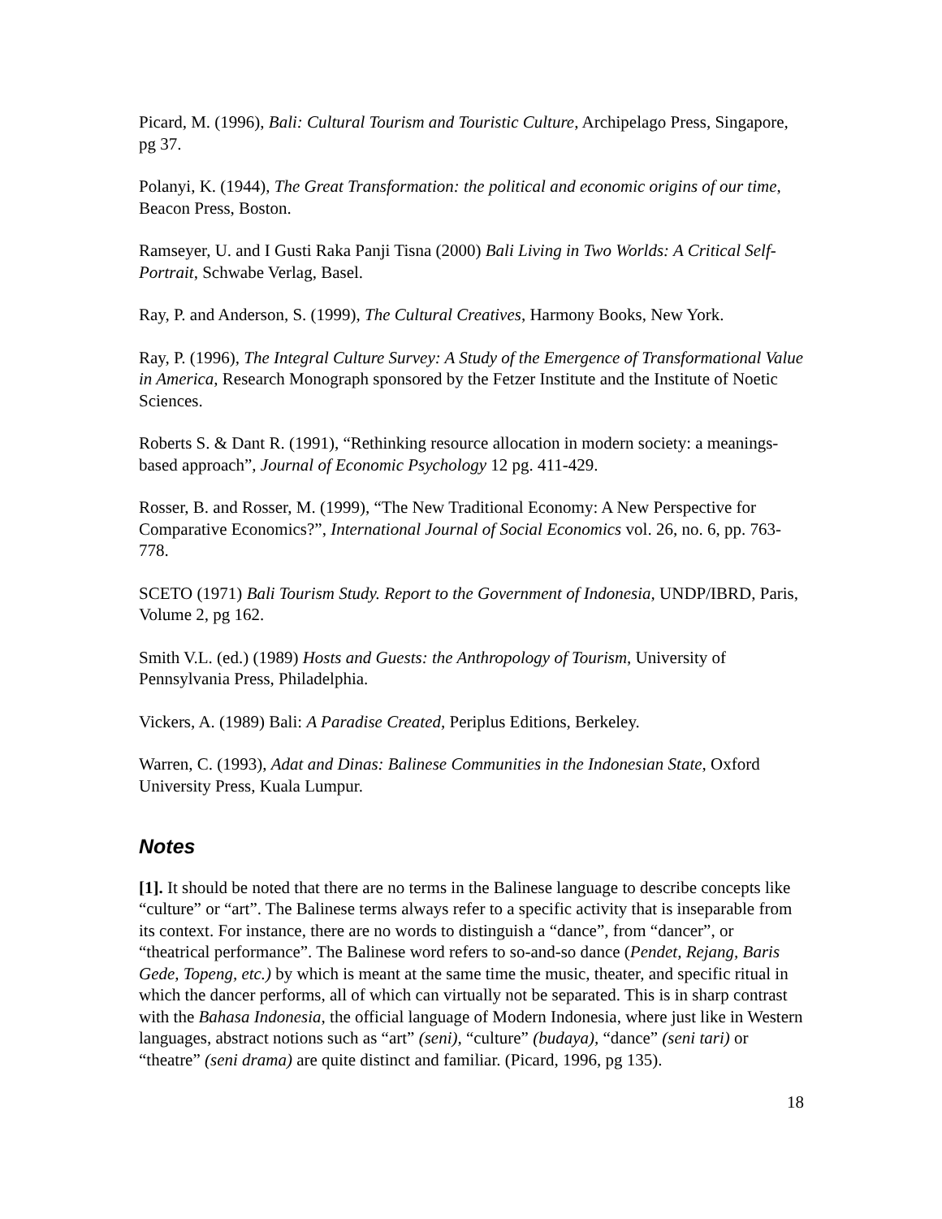Picard, M. (1996), Bali: Cultural Tourism and Touristic Culture, Archipelago Press, Singapore, pg 37.
Polanyi, K. (1944), The Great Transformation: the political and economic origins of our time, Beacon Press, Boston.
Ramseyer, U. and I Gusti Raka Panji Tisna (2000) Bali Living in Two Worlds: A Critical Self-Portrait, Schwabe Verlag, Basel.
Ray, P. and Anderson, S. (1999), The Cultural Creatives, Harmony Books, New York.
Ray, P. (1996), The Integral Culture Survey: A Study of the Emergence of Transformational Value in America, Research Monograph sponsored by the Fetzer Institute and the Institute of Noetic Sciences.
Roberts S. & Dant R. (1991), “Rethinking resource allocation in modern society: a meanings-based approach”, Journal of Economic Psychology 12 pg. 411-429.
Rosser, B. and Rosser, M. (1999), “The New Traditional Economy: A New Perspective for Comparative Economics?”, International Journal of Social Economics vol. 26, no. 6, pp. 763-778.
SCETO (1971) Bali Tourism Study. Report to the Government of Indonesia, UNDP/IBRD, Paris, Volume 2, pg 162.
Smith V.L. (ed.) (1989) Hosts and Guests: the Anthropology of Tourism, University of Pennsylvania Press, Philadelphia.
Vickers, A. (1989) Bali: A Paradise Created, Periplus Editions, Berkeley.
Warren, C. (1993), Adat and Dinas: Balinese Communities in the Indonesian State, Oxford University Press, Kuala Lumpur.
Notes
[1]. It should be noted that there are no terms in the Balinese language to describe concepts like “culture” or “art”. The Balinese terms always refer to a specific activity that is inseparable from its context. For instance, there are no words to distinguish a “dance”, from “dancer”, or “theatrical performance”. The Balinese word refers to so-and-so dance (Pendet, Rejang, Baris Gede, Topeng, etc.) by which is meant at the same time the music, theater, and specific ritual in which the dancer performs, all of which can virtually not be separated. This is in sharp contrast with the Bahasa Indonesia, the official language of Modern Indonesia, where just like in Western languages, abstract notions such as “art” (seni), “culture” (budaya), “dance” (seni tari) or “theatre” (seni drama) are quite distinct and familiar. (Picard, 1996, pg 135).
18